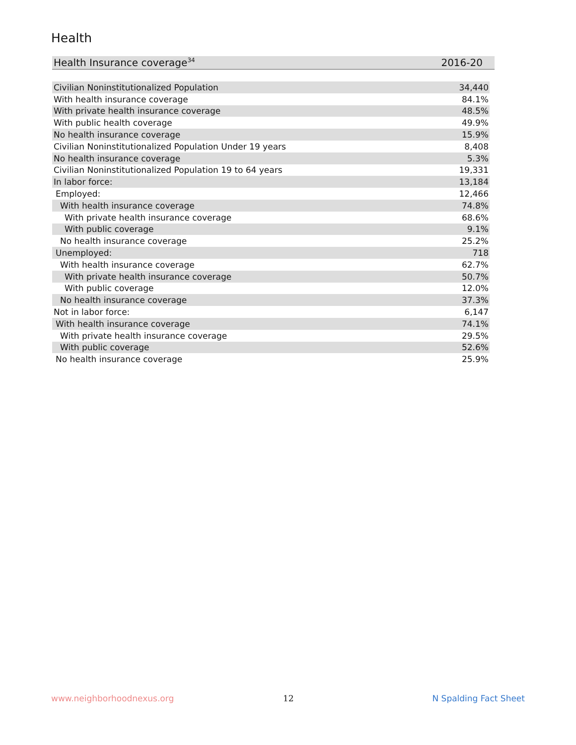Health
| Health Insurance coverage<sup>34</sup> | 2016-20 |
| --- | --- |
| Civilian Noninstitutionalized Population | 34,440 |
| With health insurance coverage | 84.1% |
| With private health insurance coverage | 48.5% |
| With public health coverage | 49.9% |
| No health insurance coverage | 15.9% |
| Civilian Noninstitutionalized Population Under 19 years | 8,408 |
| No health insurance coverage | 5.3% |
| Civilian Noninstitutionalized Population 19 to 64 years | 19,331 |
| In labor force: | 13,184 |
| Employed: | 12,466 |
| With health insurance coverage | 74.8% |
| With private health insurance coverage | 68.6% |
| With public coverage | 9.1% |
| No health insurance coverage | 25.2% |
| Unemployed: | 718 |
| With health insurance coverage | 62.7% |
| With private health insurance coverage | 50.7% |
| With public coverage | 12.0% |
| No health insurance coverage | 37.3% |
| Not in labor force: | 6,147 |
| With health insurance coverage | 74.1% |
| With private health insurance coverage | 29.5% |
| With public coverage | 52.6% |
| No health insurance coverage | 25.9% |
www.neighborhoodnexus.org 12 N Spalding Fact Sheet